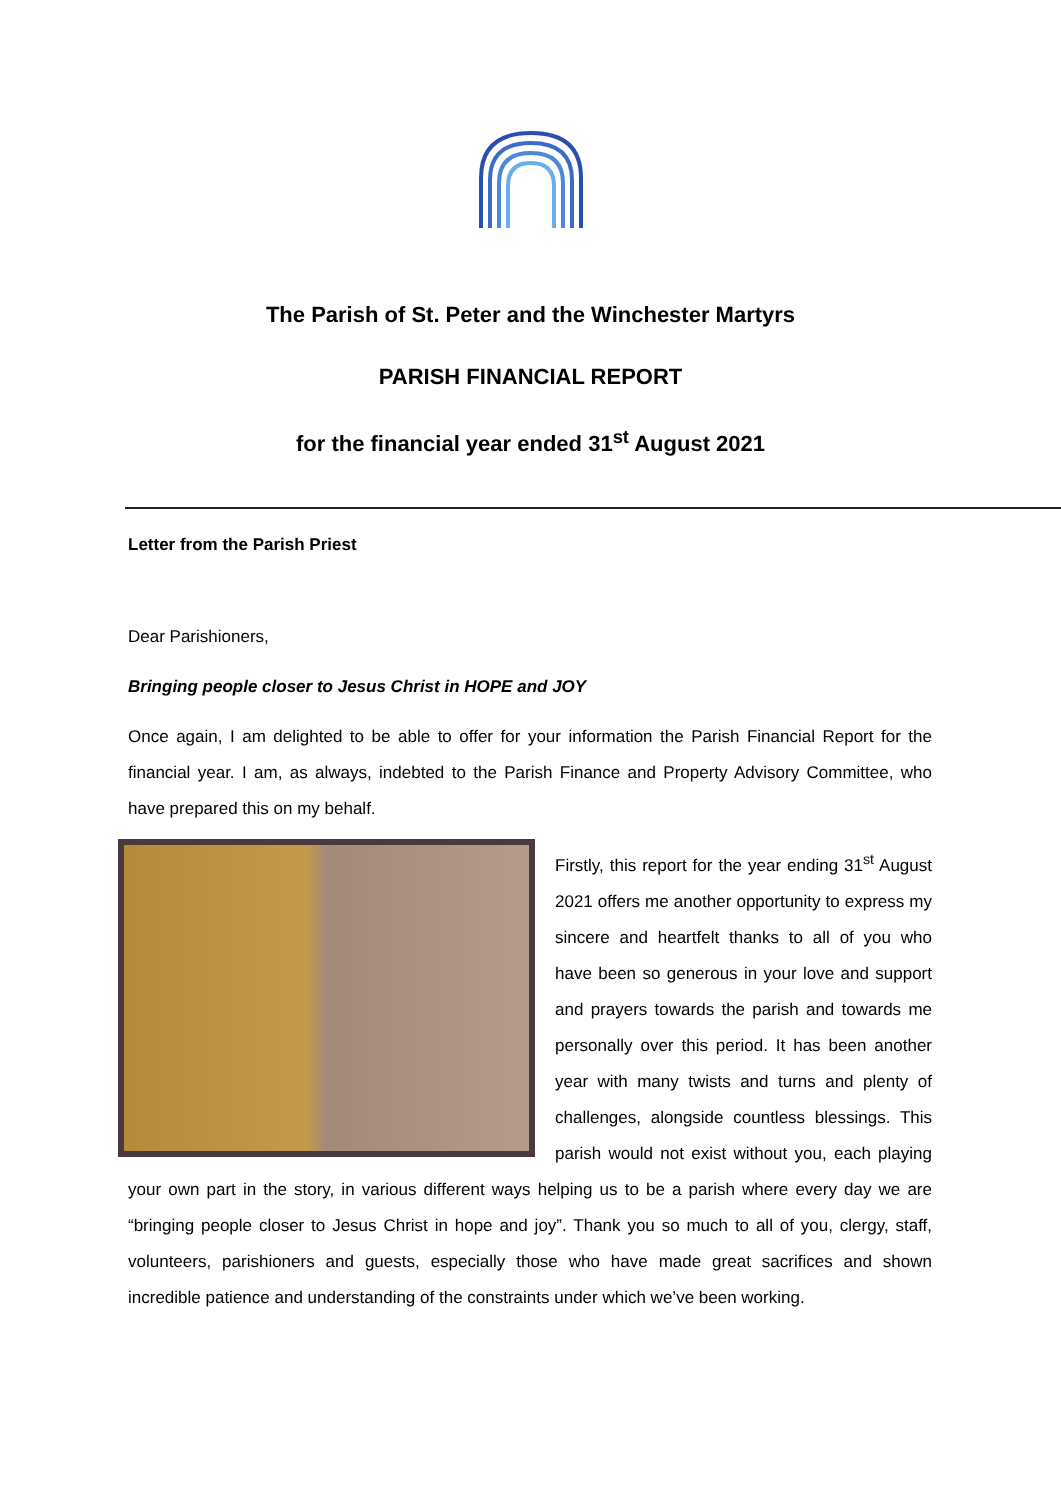The Parish of St. Peter and the Winchester Martyrs
PARISH FINANCIAL REPORT
for the financial year ended 31<sup>st</sup> August 2021
Letter from the Parish Priest
Dear Parishioners,
Bringing people closer to Jesus Christ in HOPE and JOY
Once again, I am delighted to be able to offer for your information the Parish Financial Report for the financial year. I am, as always, indebted to the Parish Finance and Property Advisory Committee, who have prepared this on my behalf.
Firstly, this report for the year ending 31<sup>st</sup> August 2021 offers me another opportunity to express my sincere and heartfelt thanks to all of you who have been so generous in your love and support and prayers towards the parish and towards me personally over this period. It has been another year with many twists and turns and plenty of challenges, alongside countless blessings. This parish would not exist without you, each playing your own part in the story, in various different ways helping us to be a parish where every day we are “bringing people closer to Jesus Christ in hope and joy”. Thank you so much to all of you, clergy, staff, volunteers, parishioners and guests, especially those who have made great sacrifices and shown incredible patience and understanding of the constraints under which we’ve been working.